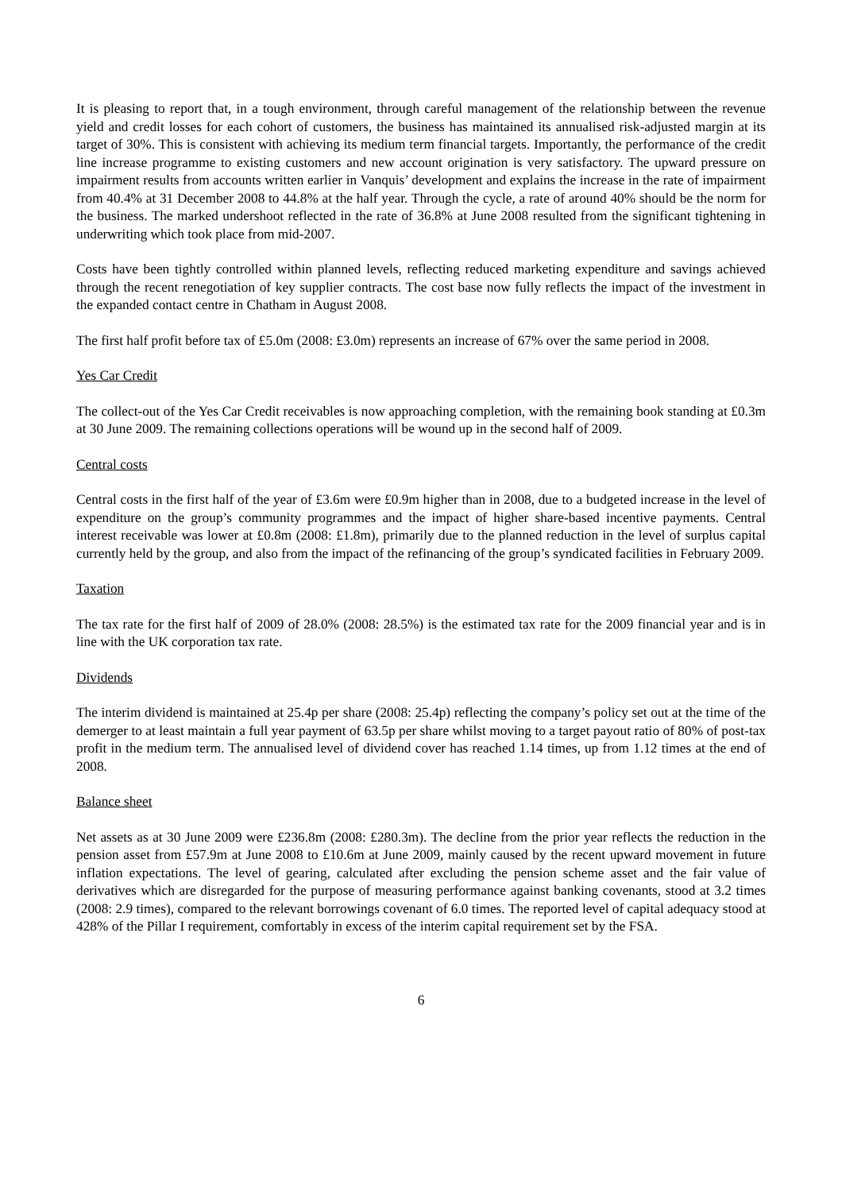It is pleasing to report that, in a tough environment, through careful management of the relationship between the revenue yield and credit losses for each cohort of customers, the business has maintained its annualised risk-adjusted margin at its target of 30%. This is consistent with achieving its medium term financial targets. Importantly, the performance of the credit line increase programme to existing customers and new account origination is very satisfactory. The upward pressure on impairment results from accounts written earlier in Vanquis’ development and explains the increase in the rate of impairment from 40.4% at 31 December 2008 to 44.8% at the half year. Through the cycle, a rate of around 40% should be the norm for the business. The marked undershoot reflected in the rate of 36.8% at June 2008 resulted from the significant tightening in underwriting which took place from mid-2007.
Costs have been tightly controlled within planned levels, reflecting reduced marketing expenditure and savings achieved through the recent renegotiation of key supplier contracts. The cost base now fully reflects the impact of the investment in the expanded contact centre in Chatham in August 2008.
The first half profit before tax of £5.0m (2008: £3.0m) represents an increase of 67% over the same period in 2008.
Yes Car Credit
The collect-out of the Yes Car Credit receivables is now approaching completion, with the remaining book standing at £0.3m at 30 June 2009. The remaining collections operations will be wound up in the second half of 2009.
Central costs
Central costs in the first half of the year of £3.6m were £0.9m higher than in 2008, due to a budgeted increase in the level of expenditure on the group’s community programmes and the impact of higher share-based incentive payments. Central interest receivable was lower at £0.8m (2008: £1.8m), primarily due to the planned reduction in the level of surplus capital currently held by the group, and also from the impact of the refinancing of the group’s syndicated facilities in February 2009.
Taxation
The tax rate for the first half of 2009 of 28.0% (2008: 28.5%) is the estimated tax rate for the 2009 financial year and is in line with the UK corporation tax rate.
Dividends
The interim dividend is maintained at 25.4p per share (2008: 25.4p) reflecting the company’s policy set out at the time of the demerger to at least maintain a full year payment of 63.5p per share whilst moving to a target payout ratio of 80% of post-tax profit in the medium term. The annualised level of dividend cover has reached 1.14 times, up from 1.12 times at the end of 2008.
Balance sheet
Net assets as at 30 June 2009 were £236.8m (2008: £280.3m). The decline from the prior year reflects the reduction in the pension asset from £57.9m at June 2008 to £10.6m at June 2009, mainly caused by the recent upward movement in future inflation expectations. The level of gearing, calculated after excluding the pension scheme asset and the fair value of derivatives which are disregarded for the purpose of measuring performance against banking covenants, stood at 3.2 times (2008: 2.9 times), compared to the relevant borrowings covenant of 6.0 times. The reported level of capital adequacy stood at 428% of the Pillar I requirement, comfortably in excess of the interim capital requirement set by the FSA.
6